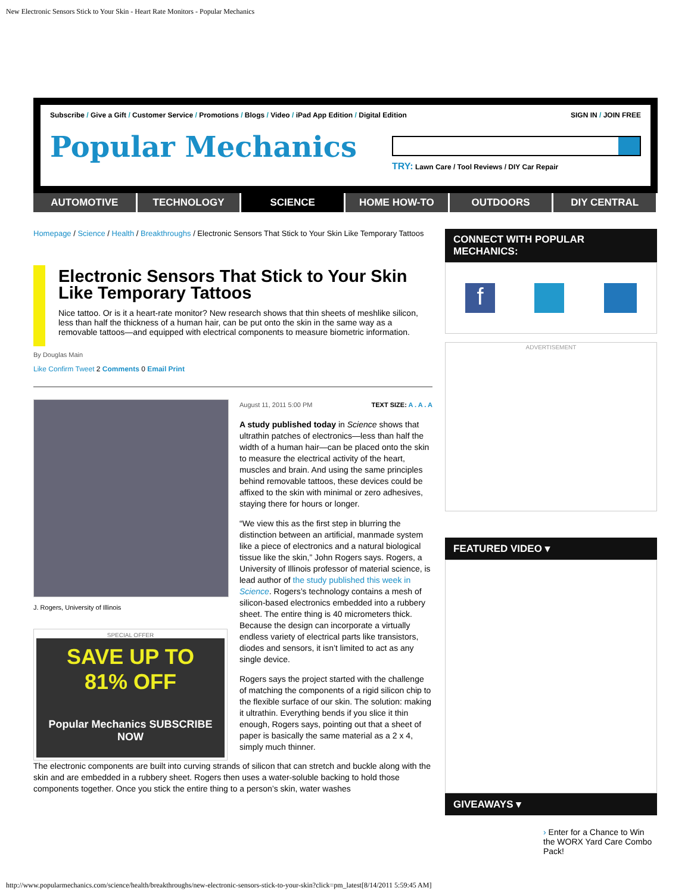New Electronic Sensors Stick to Your Skin - Heart Rate Monitors - Popular Mechanics
Subscribe / Give a Gift / Customer Service / Promotions / Blogs / Video / iPad App Edition / Digital Edition
SIGN IN / JOIN FREE
TRY: Lawn Care / Tool Reviews / DIY Car Repair
Popular Mechanics
AUTOMOTIVE TECHNOLOGY SCIENCE HOME HOW-TO OUTDOORS DIY CENTRAL
Homepage / Science / Health / Breakthroughs / Electronic Sensors That Stick to Your Skin Like Temporary Tattoos
Electronic Sensors That Stick to Your Skin Like Temporary Tattoos
Nice tattoo. Or is it a heart-rate monitor? New research shows that thin sheets of meshlike silicon, less than half the thickness of a human hair, can be put onto the skin in the same way as a removable tattoos—and equipped with electrical components to measure biometric information.
By Douglas Main
Like Confirm Tweet 2 Comments 0 Email Print
J. Rogers, University of Illinois
SPECIAL OFFER
SAVE UP TO
81% OFF
Popular Mechanics SUBSCRIBE NOW
August 11, 2011 5:00 PM TEXT SIZE: A . A . A
A study published today in Science shows that ultrathin patches of electronics—less than half the width of a human hair—can be placed onto the skin to measure the electrical activity of the heart, muscles and brain. And using the same principles behind removable tattoos, these devices could be affixed to the skin with minimal or zero adhesives, staying there for hours or longer.
“We view this as the first step in blurring the distinction between an artificial, manmade system like a piece of electronics and a natural biological tissue like the skin,” John Rogers says. Rogers, a University of Illinois professor of material science, is lead author of the study published this week in Science. Rogers’s technology contains a mesh of silicon-based electronics embedded into a rubbery sheet. The entire thing is 40 micrometers thick. Because the design can incorporate a virtually endless variety of electrical parts like transistors, diodes and sensors, it isn’t limited to act as any single device.
Rogers says the project started with the challenge of matching the components of a rigid silicon chip to the flexible surface of our skin. The solution: making it ultrathin. Everything bends if you slice it thin enough, Rogers says, pointing out that a sheet of paper is basically the same material as a 2 x 4, simply much thinner.
The electronic components are built into curving strands of silicon that can stretch and buckle along with the skin and are embedded in a rubbery sheet. Rogers then uses a water-soluble backing to hold those components together. Once you stick the entire thing to a person’s skin, water washes
CONNECT WITH POPULAR MECHANICS:
f
ADVERTISEMENT
FEATURED VIDEO ▾
GIVEAWAYS ▾
› Enter for a Chance to Win the WORX Yard Care Combo Pack!
http://www.popularmechanics.com/science/health/breakthroughs/new-electronic-sensors-stick-to-your-skin?click=pm_latest[8/14/2011 5:59:45 AM]